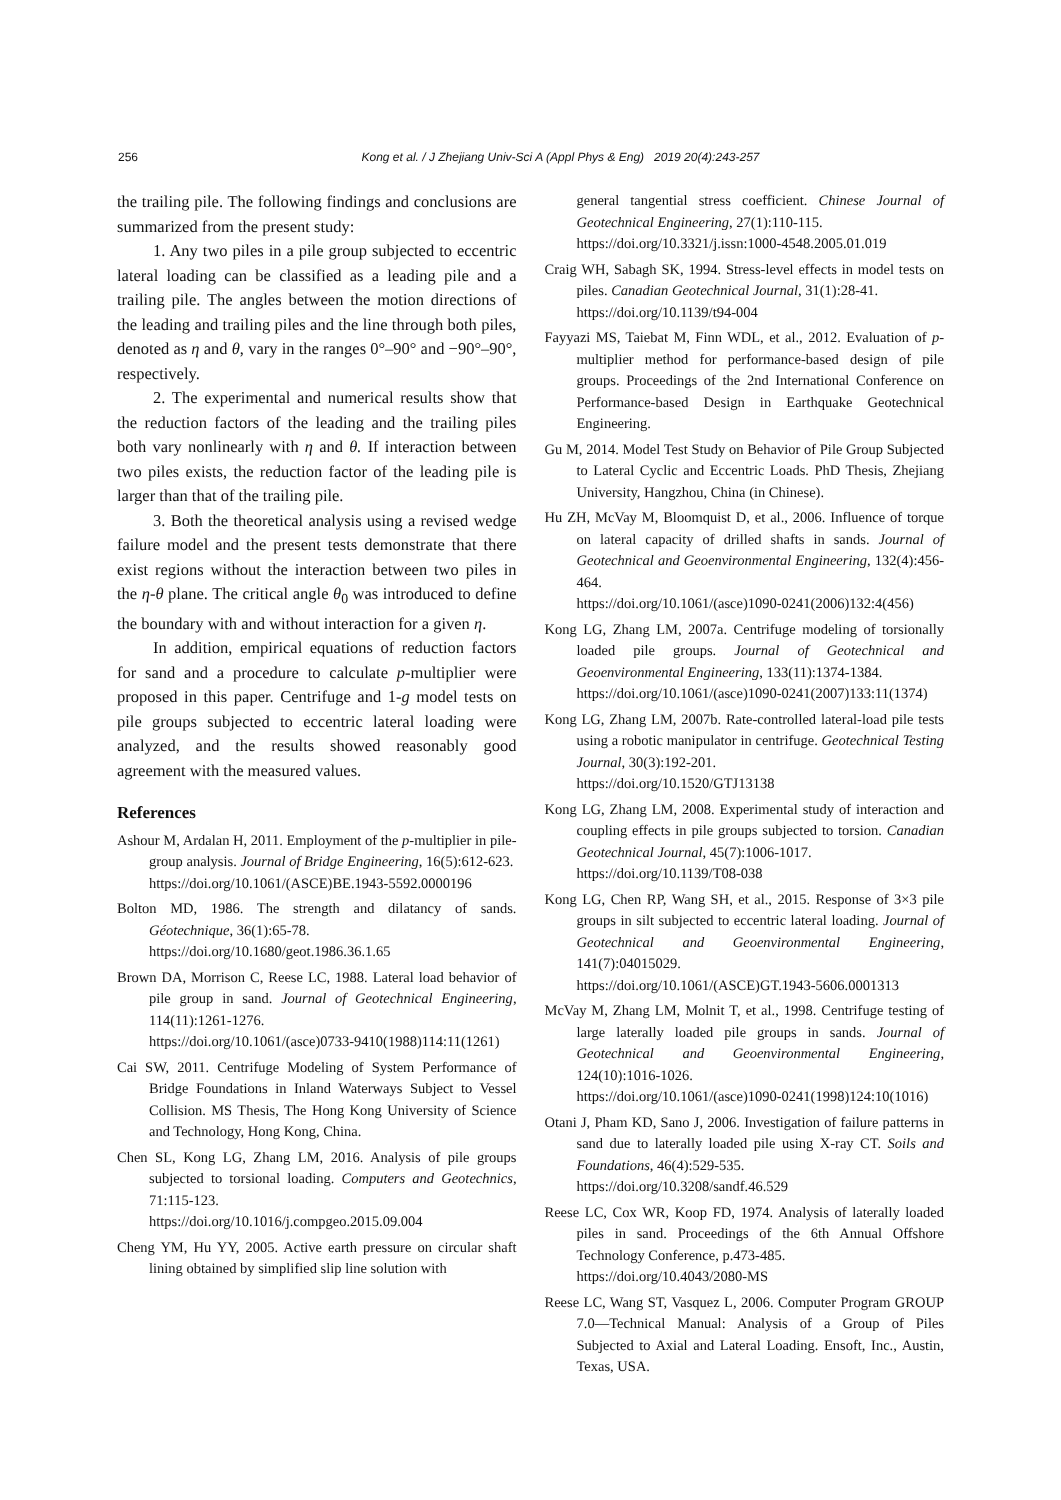256
Kong et al. / J Zhejiang Univ-Sci A (Appl Phys & Eng) 2019 20(4):243-257
the trailing pile. The following findings and conclusions are summarized from the present study:
1. Any two piles in a pile group subjected to eccentric lateral loading can be classified as a leading pile and a trailing pile. The angles between the motion directions of the leading and trailing piles and the line through both piles, denoted as η and θ, vary in the ranges 0°–90° and −90°–90°, respectively.
2. The experimental and numerical results show that the reduction factors of the leading and the trailing piles both vary nonlinearly with η and θ. If interaction between two piles exists, the reduction factor of the leading pile is larger than that of the trailing pile.
3. Both the theoretical analysis using a revised wedge failure model and the present tests demonstrate that there exist regions without the interaction between two piles in the η-θ plane. The critical angle θ<sub>0</sub> was introduced to define the boundary with and without interaction for a given η.
In addition, empirical equations of reduction factors for sand and a procedure to calculate p-multiplier were proposed in this paper. Centrifuge and 1-g model tests on pile groups subjected to eccentric lateral loading were analyzed, and the results showed reasonably good agreement with the measured values.
References
Ashour M, Ardalan H, 2011. Employment of the p-multiplier in pile-group analysis. Journal of Bridge Engineering, 16(5):612-623.
https://doi.org/10.1061/(ASCE)BE.1943-5592.0000196
Bolton MD, 1986. The strength and dilatancy of sands. Géotechnique, 36(1):65-78.
https://doi.org/10.1680/geot.1986.36.1.65
Brown DA, Morrison C, Reese LC, 1988. Lateral load behavior of pile group in sand. Journal of Geotechnical Engineering, 114(11):1261-1276.
https://doi.org/10.1061/(asce)0733-9410(1988)114:11(1261)
Cai SW, 2011. Centrifuge Modeling of System Performance of Bridge Foundations in Inland Waterways Subject to Vessel Collision. MS Thesis, The Hong Kong University of Science and Technology, Hong Kong, China.
Chen SL, Kong LG, Zhang LM, 2016. Analysis of pile groups subjected to torsional loading. Computers and Geotechnics, 71:115-123.
https://doi.org/10.1016/j.compgeo.2015.09.004
Cheng YM, Hu YY, 2005. Active earth pressure on circular shaft lining obtained by simplified slip line solution with
general tangential stress coefficient. Chinese Journal of Geotechnical Engineering, 27(1):110-115.
https://doi.org/10.3321/j.issn:1000-4548.2005.01.019
Craig WH, Sabagh SK, 1994. Stress-level effects in model tests on piles. Canadian Geotechnical Journal, 31(1):28-41.
https://doi.org/10.1139/t94-004
Fayyazi MS, Taiebat M, Finn WDL, et al., 2012. Evaluation of p-multiplier method for performance-based design of pile groups. Proceedings of the 2nd International Conference on Performance-based Design in Earthquake Geotechnical Engineering.
Gu M, 2014. Model Test Study on Behavior of Pile Group Subjected to Lateral Cyclic and Eccentric Loads. PhD Thesis, Zhejiang University, Hangzhou, China (in Chinese).
Hu ZH, McVay M, Bloomquist D, et al., 2006. Influence of torque on lateral capacity of drilled shafts in sands. Journal of Geotechnical and Geoenvironmental Engineering, 132(4):456-464.
https://doi.org/10.1061/(asce)1090-0241(2006)132:4(456)
Kong LG, Zhang LM, 2007a. Centrifuge modeling of torsionally loaded pile groups. Journal of Geotechnical and Geoenvironmental Engineering, 133(11):1374-1384.
https://doi.org/10.1061/(asce)1090-0241(2007)133:11(1374)
Kong LG, Zhang LM, 2007b. Rate-controlled lateral-load pile tests using a robotic manipulator in centrifuge. Geotechnical Testing Journal, 30(3):192-201.
https://doi.org/10.1520/GTJ13138
Kong LG, Zhang LM, 2008. Experimental study of interaction and coupling effects in pile groups subjected to torsion. Canadian Geotechnical Journal, 45(7):1006-1017.
https://doi.org/10.1139/T08-038
Kong LG, Chen RP, Wang SH, et al., 2015. Response of 3×3 pile groups in silt subjected to eccentric lateral loading. Journal of Geotechnical and Geoenvironmental Engineering, 141(7):04015029.
https://doi.org/10.1061/(ASCE)GT.1943-5606.0001313
McVay M, Zhang LM, Molnit T, et al., 1998. Centrifuge testing of large laterally loaded pile groups in sands. Journal of Geotechnical and Geoenvironmental Engineering, 124(10):1016-1026.
https://doi.org/10.1061/(asce)1090-0241(1998)124:10(1016)
Otani J, Pham KD, Sano J, 2006. Investigation of failure patterns in sand due to laterally loaded pile using X-ray CT. Soils and Foundations, 46(4):529-535.
https://doi.org/10.3208/sandf.46.529
Reese LC, Cox WR, Koop FD, 1974. Analysis of laterally loaded piles in sand. Proceedings of the 6th Annual Offshore Technology Conference, p.473-485.
https://doi.org/10.4043/2080-MS
Reese LC, Wang ST, Vasquez L, 2006. Computer Program GROUP 7.0—Technical Manual: Analysis of a Group of Piles Subjected to Axial and Lateral Loading. Ensoft, Inc., Austin, Texas, USA.